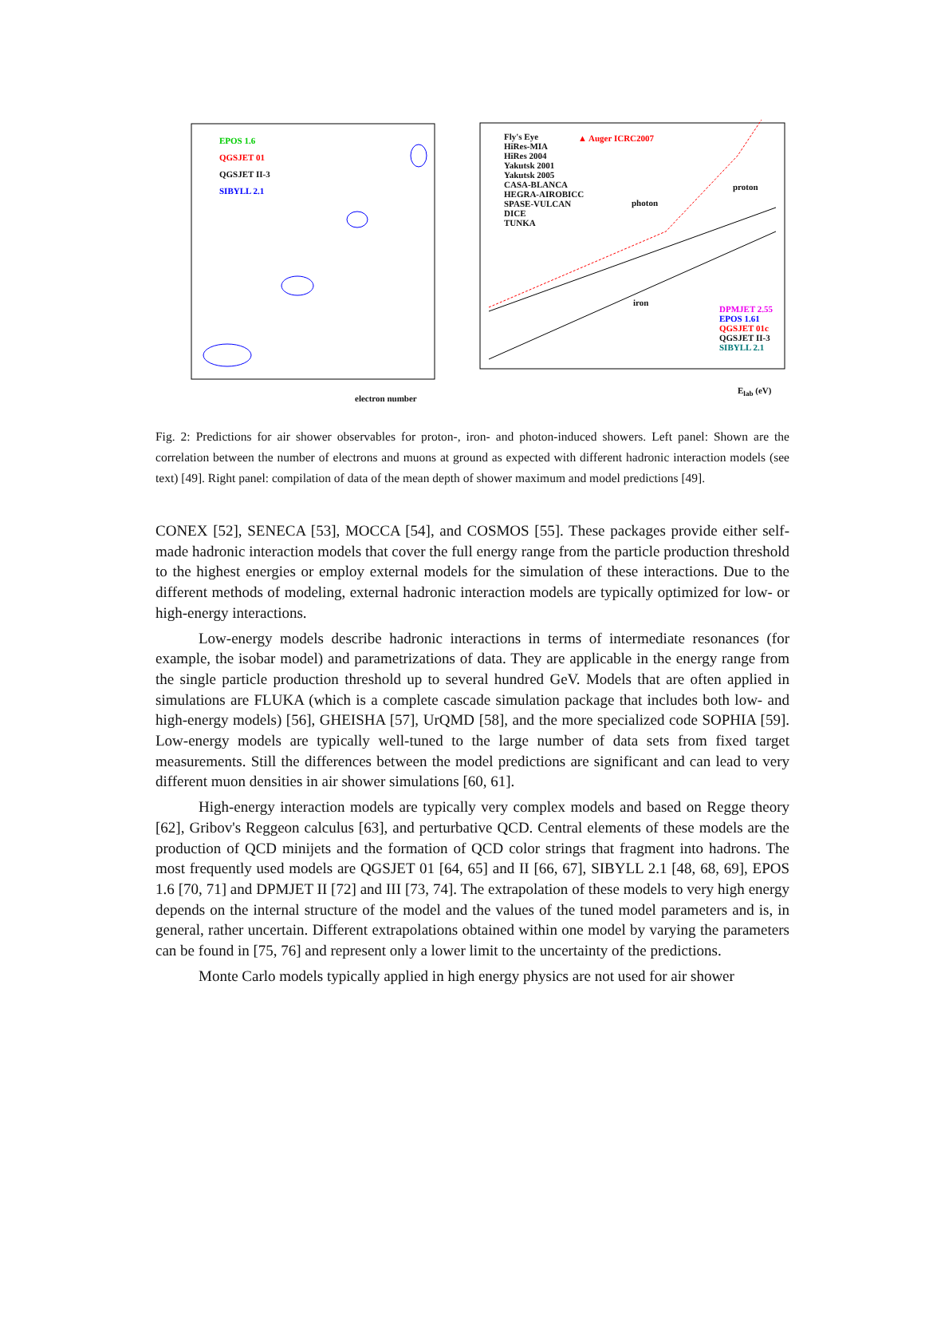EPOS 1.6
QGSJET 01
QGSJET II-3
SIBYLL 2.1
electron number
Fly's Eye
HiRes-MIA
HiRes 2004
Yakutsk 2001
Yakutsk 2005
CASA-BLANCA
HEGRA-AIROBICC
SPASE-VULCAN
DICE
TUNKA
▲ Auger ICRC2007
proton
photon
iron
DPMJET 2.55
EPOS 1.61
QGSJET 01c
QGSJET II-3
SIBYLL 2.1
E<sub>lab</sub> (eV)
Fig. 2: Predictions for air shower observables for proton-, iron- and photon-induced showers. Left panel: Shown are the correlation between the number of electrons and muons at ground as expected with different hadronic interaction models (see text) [49]. Right panel: compilation of data of the mean depth of shower maximum and model predictions [49].
CONEX [52], SENECA [53], MOCCA [54], and COSMOS [55]. These packages provide either self-made hadronic interaction models that cover the full energy range from the particle production threshold to the highest energies or employ external models for the simulation of these interactions. Due to the different methods of modeling, external hadronic interaction models are typically optimized for low- or high-energy interactions.
Low-energy models describe hadronic interactions in terms of intermediate resonances (for example, the isobar model) and parametrizations of data. They are applicable in the energy range from the single particle production threshold up to several hundred GeV. Models that are often applied in simulations are FLUKA (which is a complete cascade simulation package that includes both low- and high-energy models) [56], GHEISHA [57], UrQMD [58], and the more specialized code SOPHIA [59]. Low-energy models are typically well-tuned to the large number of data sets from fixed target measurements. Still the differences between the model predictions are significant and can lead to very different muon densities in air shower simulations [60, 61].
High-energy interaction models are typically very complex models and based on Regge theory [62], Gribov's Reggeon calculus [63], and perturbative QCD. Central elements of these models are the production of QCD minijets and the formation of QCD color strings that fragment into hadrons. The most frequently used models are QGSJET 01 [64, 65] and II [66, 67], SIBYLL 2.1 [48, 68, 69], EPOS 1.6 [70, 71] and DPMJET II [72] and III [73, 74]. The extrapolation of these models to very high energy depends on the internal structure of the model and the values of the tuned model parameters and is, in general, rather uncertain. Different extrapolations obtained within one model by varying the parameters can be found in [75, 76] and represent only a lower limit to the uncertainty of the predictions.
Monte Carlo models typically applied in high energy physics are not used for air shower